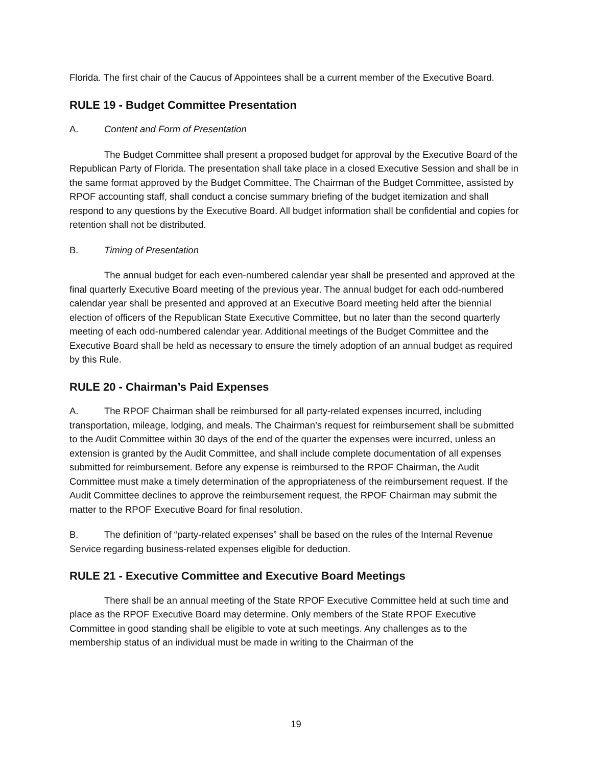Florida. The first chair of the Caucus of Appointees shall be a current member of the Executive Board.
RULE 19 - Budget Committee Presentation
A. Content and Form of Presentation
The Budget Committee shall present a proposed budget for approval by the Executive Board of the Republican Party of Florida. The presentation shall take place in a closed Executive Session and shall be in the same format approved by the Budget Committee. The Chairman of the Budget Committee, assisted by RPOF accounting staff, shall conduct a concise summary briefing of the budget itemization and shall respond to any questions by the Executive Board. All budget information shall be confidential and copies for retention shall not be distributed.
B. Timing of Presentation
The annual budget for each even-numbered calendar year shall be presented and approved at the final quarterly Executive Board meeting of the previous year. The annual budget for each odd-numbered calendar year shall be presented and approved at an Executive Board meeting held after the biennial election of officers of the Republican State Executive Committee, but no later than the second quarterly meeting of each odd-numbered calendar year. Additional meetings of the Budget Committee and the Executive Board shall be held as necessary to ensure the timely adoption of an annual budget as required by this Rule.
RULE 20 - Chairman’s Paid Expenses
A. The RPOF Chairman shall be reimbursed for all party-related expenses incurred, including transportation, mileage, lodging, and meals. The Chairman’s request for reimbursement shall be submitted to the Audit Committee within 30 days of the end of the quarter the expenses were incurred, unless an extension is granted by the Audit Committee, and shall include complete documentation of all expenses submitted for reimbursement. Before any expense is reimbursed to the RPOF Chairman, the Audit Committee must make a timely determination of the appropriateness of the reimbursement request. If the Audit Committee declines to approve the reimbursement request, the RPOF Chairman may submit the matter to the RPOF Executive Board for final resolution.
B. The definition of “party-related expenses” shall be based on the rules of the Internal Revenue Service regarding business-related expenses eligible for deduction.
RULE 21 - Executive Committee and Executive Board Meetings
There shall be an annual meeting of the State RPOF Executive Committee held at such time and place as the RPOF Executive Board may determine. Only members of the State RPOF Executive Committee in good standing shall be eligible to vote at such meetings. Any challenges as to the membership status of an individual must be made in writing to the Chairman of the
19